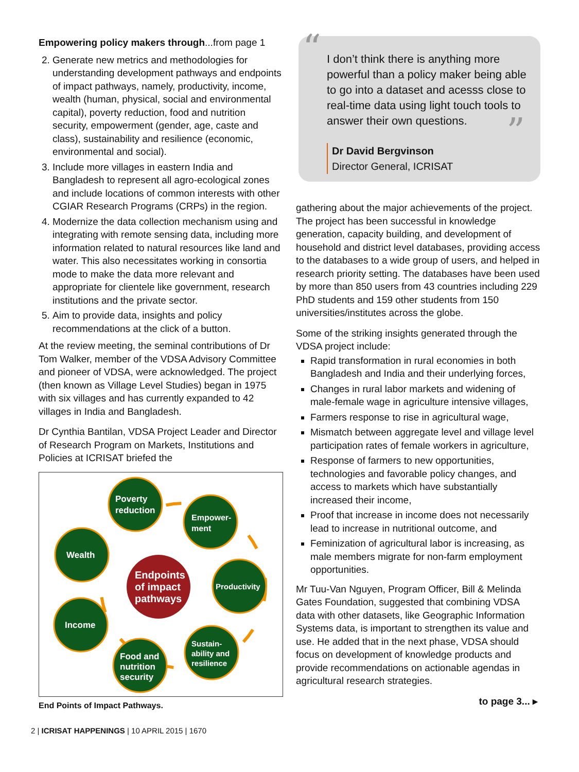Empowering policy makers through...from page 1
2. Generate new metrics and methodologies for understanding development pathways and endpoints of impact pathways, namely, productivity, income, wealth (human, physical, social and environmental capital), poverty reduction, food and nutrition security, empowerment (gender, age, caste and class), sustainability and resilience (economic, environmental and social).
3. Include more villages in eastern India and Bangladesh to represent all agro-ecological zones and include locations of common interests with other CGIAR Research Programs (CRPs) in the region.
4. Modernize the data collection mechanism using and integrating with remote sensing data, including more information related to natural resources like land and water. This also necessitates working in consortia mode to make the data more relevant and appropriate for clientele like government, research institutions and the private sector.
5. Aim to provide data, insights and policy recommendations at the click of a button.
At the review meeting, the seminal contributions of Dr Tom Walker, member of the VDSA Advisory Committee and pioneer of VDSA, were acknowledged. The project (then known as Village Level Studies) began in 1975 with six villages and has currently expanded to 42 villages in India and Bangladesh.
Dr Cynthia Bantilan, VDSA Project Leader and Director of Research Program on Markets, Institutions and Policies at ICRISAT briefed the
Endpoints
of impact
pathways
Poverty
reduction
Empower-
ment
Wealth
Productivity
Income
Sustain-
ability and
resilience
Food and
nutrition
security
End Points of Impact Pathways.
“I don’t think there is anything more powerful than a policy maker being able to go into a dataset and acesss close to real-time data using light touch tools to answer their own questions.”
Dr David Bergvinson
Director General, ICRISAT
gathering about the major achievements of the project. The project has been successful in knowledge generation, capacity building, and development of household and district level databases, providing access to the databases to a wide group of users, and helped in research priority setting. The databases have been used by more than 850 users from 43 countries including 229 PhD students and 159 other students from 150 universities/institutes across the globe.
Some of the striking insights generated through the VDSA project include:
Rapid transformation in rural economies in both Bangladesh and India and their underlying forces,
Changes in rural labor markets and widening of male-female wage in agriculture intensive villages,
Farmers response to rise in agricultural wage,
Mismatch between aggregate level and village level participation rates of female workers in agriculture,
Response of farmers to new opportunities, technologies and favorable policy changes, and access to markets which have substantially increased their income,
Proof that increase in income does not necessarily lead to increase in nutritional outcome, and
Feminization of agricultural labor is increasing, as male members migrate for non-farm employment opportunities.
Mr Tuu-Van Nguyen, Program Officer, Bill & Melinda Gates Foundation, suggested that combining VDSA data with other datasets, like Geographic Information Systems data, is important to strengthen its value and use. He added that in the next phase, VDSA should focus on development of knowledge products and provide recommendations on actionable agendas in agricultural research strategies.
to page 3... ▸
2 | ICRISAT HAPPENINGS | 10 APRIL 2015 | 1670